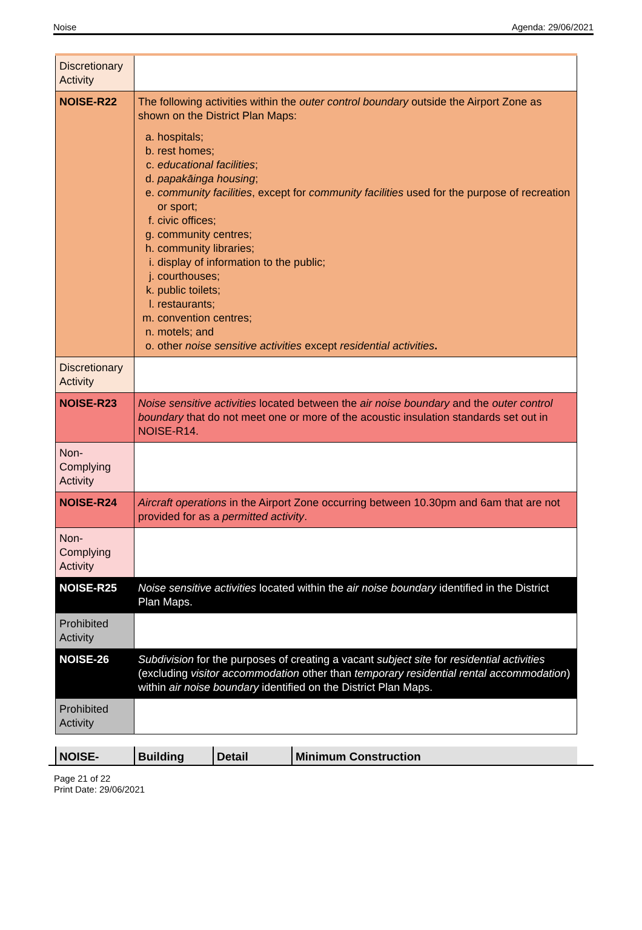Noise Agenda: 29/06/2021
| Discretionary Activity | |
| NOISE-R22 | The following activities within the outer control boundary outside the Airport Zone as shown on the District Plan Maps: a. hospitals; b. rest homes; c. educational facilities ; d. papakāinga housing ; e. community facilities , except for community facilities used for the purpose of recreation or sport; f. civic offices; g. community centres; h. community libraries; i. display of information to the public; j. courthouses; k. public toilets; l. restaurants; m. convention centres; n. motels; and o. other noise sensitive activities except residential activities . |
| Discretionary Activity | |
| NOISE-R23 | Noise sensitive activities located between the air noise boundary and the outer control boundary that do not meet one or more of the acoustic insulation standards set out in NOISE-R14. |
| Non-Complying Activity | |
| NOISE-R24 | Aircraft operations in the Airport Zone occurring between 10.30pm and 6am that are not provided for as a permitted activity . |
| Non-Complying Activity | |
| NOISE-R25 | Noise sensitive activities located within the air noise boundary identified in the District Plan Maps. |
| Prohibited Activity | |
| NOISE-26 | Subdivision for the purposes of creating a vacant subject site for residential activities (excluding visitor accommodation other than temporary residential rental accommodation ) within air noise boundary identified on the District Plan Maps. |
| Prohibited Activity | |
| NOISE- | Building | Detail | Minimum Construction |
| --- | --- | --- | --- |
Page 21 of 22
Print Date: 29/06/2021